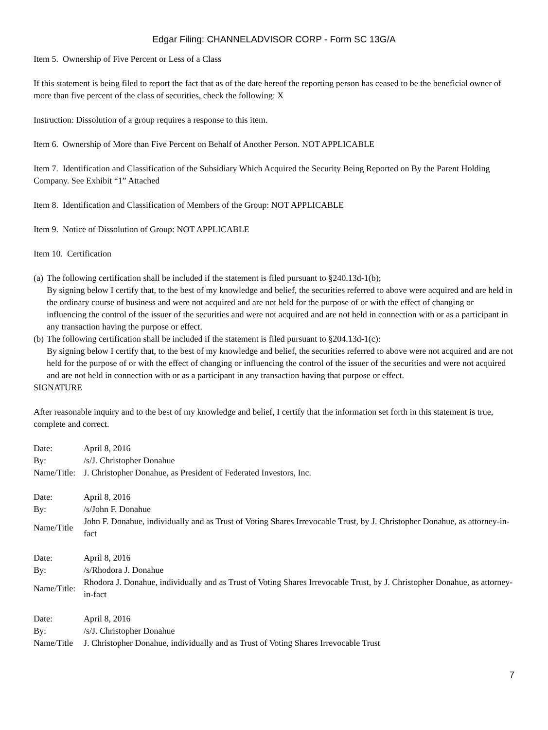Edgar Filing: CHANNELADVISOR CORP - Form SC 13G/A
Item 5. Ownership of Five Percent or Less of a Class
If this statement is being filed to report the fact that as of the date hereof the reporting person has ceased to be the beneficial owner of more than five percent of the class of securities, check the following: X
Instruction: Dissolution of a group requires a response to this item.
Item 6. Ownership of More than Five Percent on Behalf of Another Person. NOT APPLICABLE
Item 7. Identification and Classification of the Subsidiary Which Acquired the Security Being Reported on By the Parent Holding Company. See Exhibit “1” Attached
Item 8. Identification and Classification of Members of the Group: NOT APPLICABLE
Item 9. Notice of Dissolution of Group: NOT APPLICABLE
Item 10. Certification
(a) The following certification shall be included if the statement is filed pursuant to §240.13d-1(b);
By signing below I certify that, to the best of my knowledge and belief, the securities referred to above were acquired and are held in the ordinary course of business and were not acquired and are not held for the purpose of or with the effect of changing or influencing the control of the issuer of the securities and were not acquired and are not held in connection with or as a participant in any transaction having the purpose or effect.
(b) The following certification shall be included if the statement is filed pursuant to §204.13d-1(c):
By signing below I certify that, to the best of my knowledge and belief, the securities referred to above were not acquired and are not held for the purpose of or with the effect of changing or influencing the control of the issuer of the securities and were not acquired and are not held in connection with or as a participant in any transaction having that purpose or effect.
SIGNATURE
After reasonable inquiry and to the best of my knowledge and belief, I certify that the information set forth in this statement is true, complete and correct.
| Date: | April 8, 2016 |
| By: | /s/J. Christopher Donahue |
| Name/Title: | J. Christopher Donahue, as President of Federated Investors, Inc. |
| Date: | April 8, 2016 |
| By: | /s/John F. Donahue |
| Name/Title | John F. Donahue, individually and as Trust of Voting Shares Irrevocable Trust, by J. Christopher Donahue, as attorney-in-fact |
| Date: | April 8, 2016 |
| By: | /s/Rhodora J. Donahue |
| Name/Title: | Rhodora J. Donahue, individually and as Trust of Voting Shares Irrevocable Trust, by J. Christopher Donahue, as attorney-in-fact |
| Date: | April 8, 2016 |
| By: | /s/J. Christopher Donahue |
| Name/Title | J. Christopher Donahue, individually and as Trust of Voting Shares Irrevocable Trust |
7